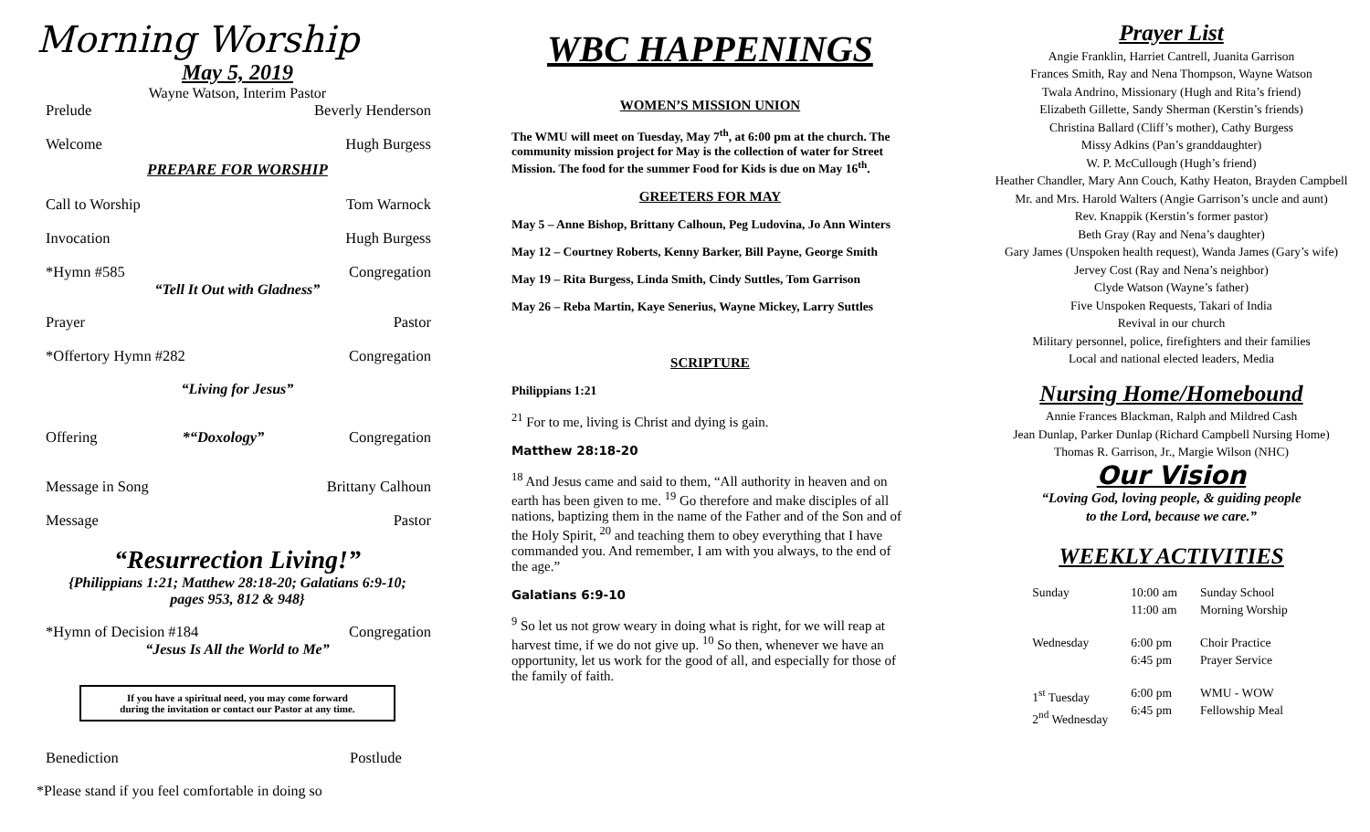Morning Worship
May 5, 2019
Wayne Watson, Interim Pastor
Prelude Beverly Henderson
Welcome Hugh Burgess
PREPARE FOR WORSHIP
Call to Worship Tom Warnock
Invocation Hugh Burgess
*Hymn #585 Congregation
“Tell It Out with Gladness”
Prayer Pastor
*Offertory Hymn #282 Congregation
“Living for Jesus”
Offering *“Doxology” Congregation
Message in Song Brittany Calhoun
Message Pastor
“Resurrection Living!”
{Philippians 1:21; Matthew 28:18-20; Galatians 6:9-10;
pages 953, 812 & 948}
*Hymn of Decision #184 Congregation
“Jesus Is All the World to Me”
If you have a spiritual need, you may come forward
during the invitation or contact our Pastor at any time.
Benediction Postlude
*Please stand if you feel comfortable in doing so
WBC HAPPENINGS
WOMEN’S MISSION UNION
The WMU will meet on Tuesday, May 7<sup>th</sup>, at 6:00 pm at the church. The community mission project for May is the collection of water for Street Mission. The food for the summer Food for Kids is due on May 16<sup>th</sup>.
GREETERS FOR MAY
May 5 – Anne Bishop, Brittany Calhoun, Peg Ludovina, Jo Ann Winters
May 12 – Courtney Roberts, Kenny Barker, Bill Payne, George Smith
May 19 – Rita Burgess, Linda Smith, Cindy Suttles, Tom Garrison
May 26 – Reba Martin, Kaye Senerius, Wayne Mickey, Larry Suttles
SCRIPTURE
Philippians 1:21
<sup>21</sup> For to me, living is Christ and dying is gain.
Matthew 28:18-20
<sup>18</sup> And Jesus came and said to them, “All authority in heaven and on earth has been given to me. <sup>19</sup> Go therefore and make disciples of all nations, baptizing them in the name of the Father and of the Son and of the Holy Spirit, <sup>20</sup> and teaching them to obey everything that I have commanded you. And remember, I am with you always, to the end of the age.”
Galatians 6:9-10
<sup>9</sup> So let us not grow weary in doing what is right, for we will reap at harvest time, if we do not give up. <sup>10</sup> So then, whenever we have an opportunity, let us work for the good of all, and especially for those of the family of faith.
Prayer List
Angie Franklin, Harriet Cantrell, Juanita Garrison
Frances Smith, Ray and Nena Thompson, Wayne Watson
Twala Andrino, Missionary (Hugh and Rita’s friend)
Elizabeth Gillette, Sandy Sherman (Kerstin’s friends)
Christina Ballard (Cliff’s mother), Cathy Burgess
Missy Adkins (Pan’s granddaughter)
W. P. McCullough (Hugh’s friend)
Heather Chandler, Mary Ann Couch, Kathy Heaton, Brayden Campbell
Mr. and Mrs. Harold Walters (Angie Garrison’s uncle and aunt)
Rev. Knappik (Kerstin’s former pastor)
Beth Gray (Ray and Nena’s daughter)
Gary James (Unspoken health request), Wanda James (Gary’s wife)
Jervey Cost (Ray and Nena’s neighbor)
Clyde Watson (Wayne’s father)
Five Unspoken Requests, Takari of India
Revival in our church
Military personnel, police, firefighters and their families
Local and national elected leaders, Media
Nursing Home/Homebound
Annie Frances Blackman, Ralph and Mildred Cash
Jean Dunlap, Parker Dunlap (Richard Campbell Nursing Home)
Thomas R. Garrison, Jr., Margie Wilson (NHC)
Our Vision
“Loving God, loving people, & guiding people
to the Lord, because we care.”
WEEKLY ACTIVITIES
| Sunday | 10:00 am 11:00 am | Sunday School Morning Worship |
| Wednesday | 6:00 pm 6:45 pm | Choir Practice Prayer Service |
| 1<sup>st</sup> Tuesday 2<sup>nd</sup> Wednesday | 6:00 pm 6:45 pm | WMU - WOW Fellowship Meal |